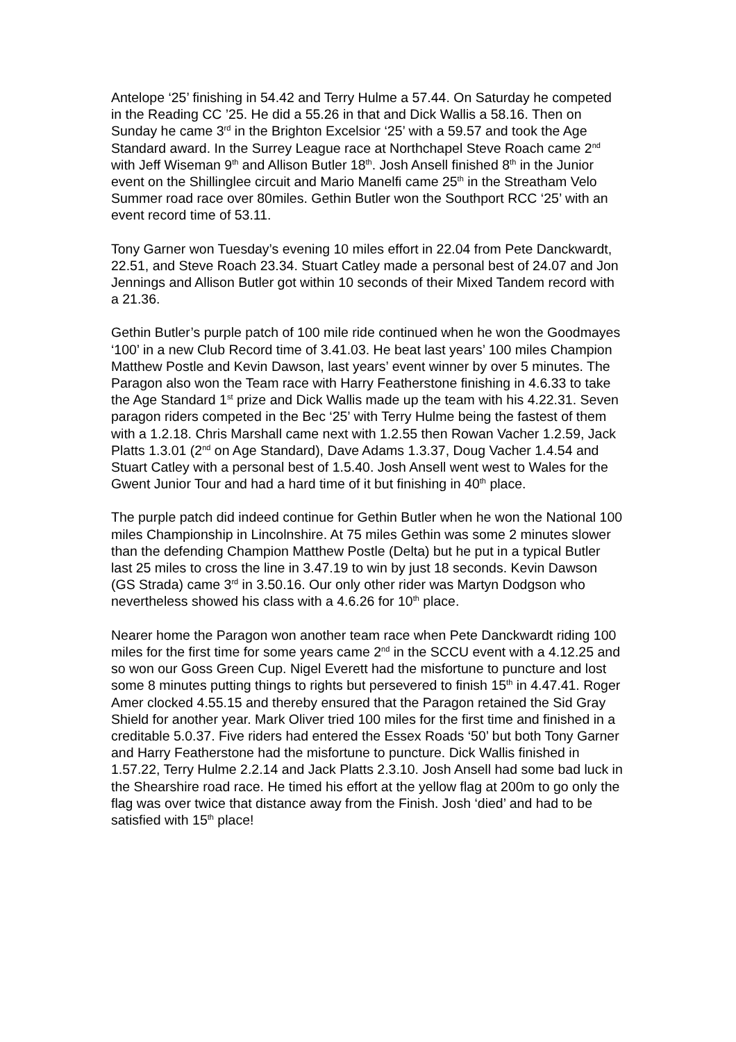Antelope ‘25’ finishing in 54.42 and Terry Hulme a 57.44. On Saturday he competed in the Reading CC ’25. He did a 55.26 in that and Dick Wallis a 58.16. Then on Sunday he came 3<sup>rd</sup> in the Brighton Excelsior ‘25’ with a 59.57 and took the Age Standard award. In the Surrey League race at Northchapel Steve Roach came 2<sup>nd</sup> with Jeff Wiseman 9<sup>th</sup> and Allison Butler 18<sup>th</sup>. Josh Ansell finished 8<sup>th</sup> in the Junior event on the Shillinglee circuit and Mario Manelfi came 25<sup>th</sup> in the Streatham Velo Summer road race over 80miles. Gethin Butler won the Southport RCC ‘25’ with an event record time of 53.11.
Tony Garner won Tuesday’s evening 10 miles effort in 22.04 from Pete Danckwardt, 22.51, and Steve Roach 23.34. Stuart Catley made a personal best of 24.07 and Jon Jennings and Allison Butler got within 10 seconds of their Mixed Tandem record with a 21.36.
Gethin Butler’s purple patch of 100 mile ride continued when he won the Goodmayes ‘100’ in a new Club Record time of 3.41.03. He beat last years’ 100 miles Champion Matthew Postle and Kevin Dawson, last years’ event winner by over 5 minutes. The Paragon also won the Team race with Harry Featherstone finishing in 4.6.33 to take the Age Standard 1<sup>st</sup> prize and Dick Wallis made up the team with his 4.22.31. Seven paragon riders competed in the Bec ‘25’ with Terry Hulme being the fastest of them with a 1.2.18. Chris Marshall came next with 1.2.55 then Rowan Vacher 1.2.59, Jack Platts 1.3.01 (2<sup>nd</sup> on Age Standard), Dave Adams 1.3.37, Doug Vacher 1.4.54 and Stuart Catley with a personal best of 1.5.40. Josh Ansell went west to Wales for the Gwent Junior Tour and had a hard time of it but finishing in 40<sup>th</sup> place.
The purple patch did indeed continue for Gethin Butler when he won the National 100 miles Championship in Lincolnshire. At 75 miles Gethin was some 2 minutes slower than the defending Champion Matthew Postle (Delta) but he put in a typical Butler last 25 miles to cross the line in 3.47.19 to win by just 18 seconds. Kevin Dawson (GS Strada) came 3<sup>rd</sup> in 3.50.16. Our only other rider was Martyn Dodgson who nevertheless showed his class with a 4.6.26 for 10<sup>th</sup> place.
Nearer home the Paragon won another team race when Pete Danckwardt riding 100 miles for the first time for some years came 2<sup>nd</sup> in the SCCU event with a 4.12.25 and so won our Goss Green Cup. Nigel Everett had the misfortune to puncture and lost some 8 minutes putting things to rights but persevered to finish 15<sup>th</sup> in 4.47.41. Roger Amer clocked 4.55.15 and thereby ensured that the Paragon retained the Sid Gray Shield for another year. Mark Oliver tried 100 miles for the first time and finished in a creditable 5.0.37. Five riders had entered the Essex Roads ‘50’ but both Tony Garner and Harry Featherstone had the misfortune to puncture. Dick Wallis finished in 1.57.22, Terry Hulme 2.2.14 and Jack Platts 2.3.10. Josh Ansell had some bad luck in the Shearshire road race. He timed his effort at the yellow flag at 200m to go only the flag was over twice that distance away from the Finish. Josh ‘died’ and had to be satisfied with 15<sup>th</sup> place!